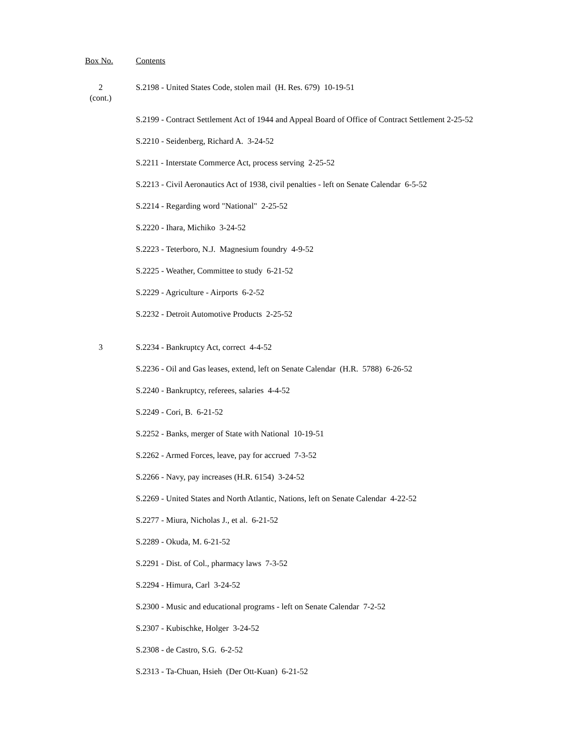Box No. Contents
2
(cont.)
S.2198 - United States Code, stolen mail (H. Res. 679) 10-19-51
S.2199 - Contract Settlement Act of 1944 and Appeal Board of Office of Contract Settlement 2-25-52
S.2210 - Seidenberg, Richard A. 3-24-52
S.2211 - Interstate Commerce Act, process serving 2-25-52
S.2213 - Civil Aeronautics Act of 1938, civil penalties - left on Senate Calendar 6-5-52
S.2214 - Regarding word "National" 2-25-52
S.2220 - Ihara, Michiko 3-24-52
S.2223 - Teterboro, N.J. Magnesium foundry 4-9-52
S.2225 - Weather, Committee to study 6-21-52
S.2229 - Agriculture - Airports 6-2-52
S.2232 - Detroit Automotive Products 2-25-52
3 S.2234 - Bankruptcy Act, correct 4-4-52
S.2236 - Oil and Gas leases, extend, left on Senate Calendar (H.R. 5788) 6-26-52
S.2240 - Bankruptcy, referees, salaries 4-4-52
S.2249 - Cori, B. 6-21-52
S.2252 - Banks, merger of State with National 10-19-51
S.2262 - Armed Forces, leave, pay for accrued 7-3-52
S.2266 - Navy, pay increases (H.R. 6154) 3-24-52
S.2269 - United States and North Atlantic, Nations, left on Senate Calendar 4-22-52
S.2277 - Miura, Nicholas J., et al. 6-21-52
S.2289 - Okuda, M. 6-21-52
S.2291 - Dist. of Col., pharmacy laws 7-3-52
S.2294 - Himura, Carl 3-24-52
S.2300 - Music and educational programs - left on Senate Calendar 7-2-52
S.2307 - Kubischke, Holger 3-24-52
S.2308 - de Castro, S.G. 6-2-52
S.2313 - Ta-Chuan, Hsieh (Der Ott-Kuan) 6-21-52